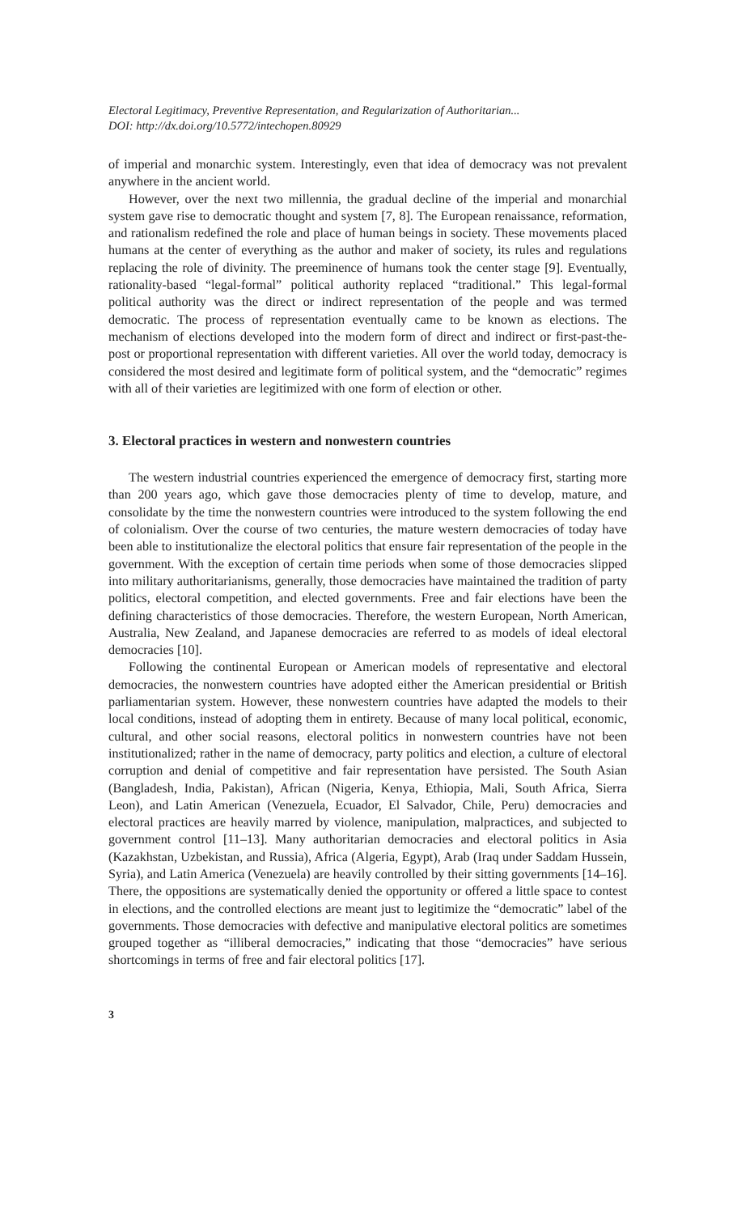Electoral Legitimacy, Preventive Representation, and Regularization of Authoritarian...
DOI: http://dx.doi.org/10.5772/intechopen.80929
of imperial and monarchic system. Interestingly, even that idea of democracy was not prevalent anywhere in the ancient world.
However, over the next two millennia, the gradual decline of the imperial and monarchial system gave rise to democratic thought and system [7, 8]. The European renaissance, reformation, and rationalism redefined the role and place of human beings in society. These movements placed humans at the center of everything as the author and maker of society, its rules and regulations replacing the role of divinity. The preeminence of humans took the center stage [9]. Eventually, rationality-based “legal-formal” political authority replaced “traditional.” This legal-formal political authority was the direct or indirect representation of the people and was termed democratic. The process of representation eventually came to be known as elections. The mechanism of elections developed into the modern form of direct and indirect or first-past-the-post or proportional representation with different varieties. All over the world today, democracy is considered the most desired and legitimate form of political system, and the “democratic” regimes with all of their varieties are legitimized with one form of election or other.
3. Electoral practices in western and nonwestern countries
The western industrial countries experienced the emergence of democracy first, starting more than 200 years ago, which gave those democracies plenty of time to develop, mature, and consolidate by the time the nonwestern countries were introduced to the system following the end of colonialism. Over the course of two centuries, the mature western democracies of today have been able to institutionalize the electoral politics that ensure fair representation of the people in the government. With the exception of certain time periods when some of those democracies slipped into military authoritarianisms, generally, those democracies have maintained the tradition of party politics, electoral competition, and elected governments. Free and fair elections have been the defining characteristics of those democracies. Therefore, the western European, North American, Australia, New Zealand, and Japanese democracies are referred to as models of ideal electoral democracies [10].
Following the continental European or American models of representative and electoral democracies, the nonwestern countries have adopted either the American presidential or British parliamentarian system. However, these nonwestern countries have adapted the models to their local conditions, instead of adopting them in entirety. Because of many local political, economic, cultural, and other social reasons, electoral politics in nonwestern countries have not been institutionalized; rather in the name of democracy, party politics and election, a culture of electoral corruption and denial of competitive and fair representation have persisted. The South Asian (Bangladesh, India, Pakistan), African (Nigeria, Kenya, Ethiopia, Mali, South Africa, Sierra Leon), and Latin American (Venezuela, Ecuador, El Salvador, Chile, Peru) democracies and electoral practices are heavily marred by violence, manipulation, malpractices, and subjected to government control [11–13]. Many authoritarian democracies and electoral politics in Asia (Kazakhstan, Uzbekistan, and Russia), Africa (Algeria, Egypt), Arab (Iraq under Saddam Hussein, Syria), and Latin America (Venezuela) are heavily controlled by their sitting governments [14–16]. There, the oppositions are systematically denied the opportunity or offered a little space to contest in elections, and the controlled elections are meant just to legitimize the “democratic” label of the governments. Those democracies with defective and manipulative electoral politics are sometimes grouped together as “illiberal democracies,” indicating that those “democracies” have serious shortcomings in terms of free and fair electoral politics [17].
3